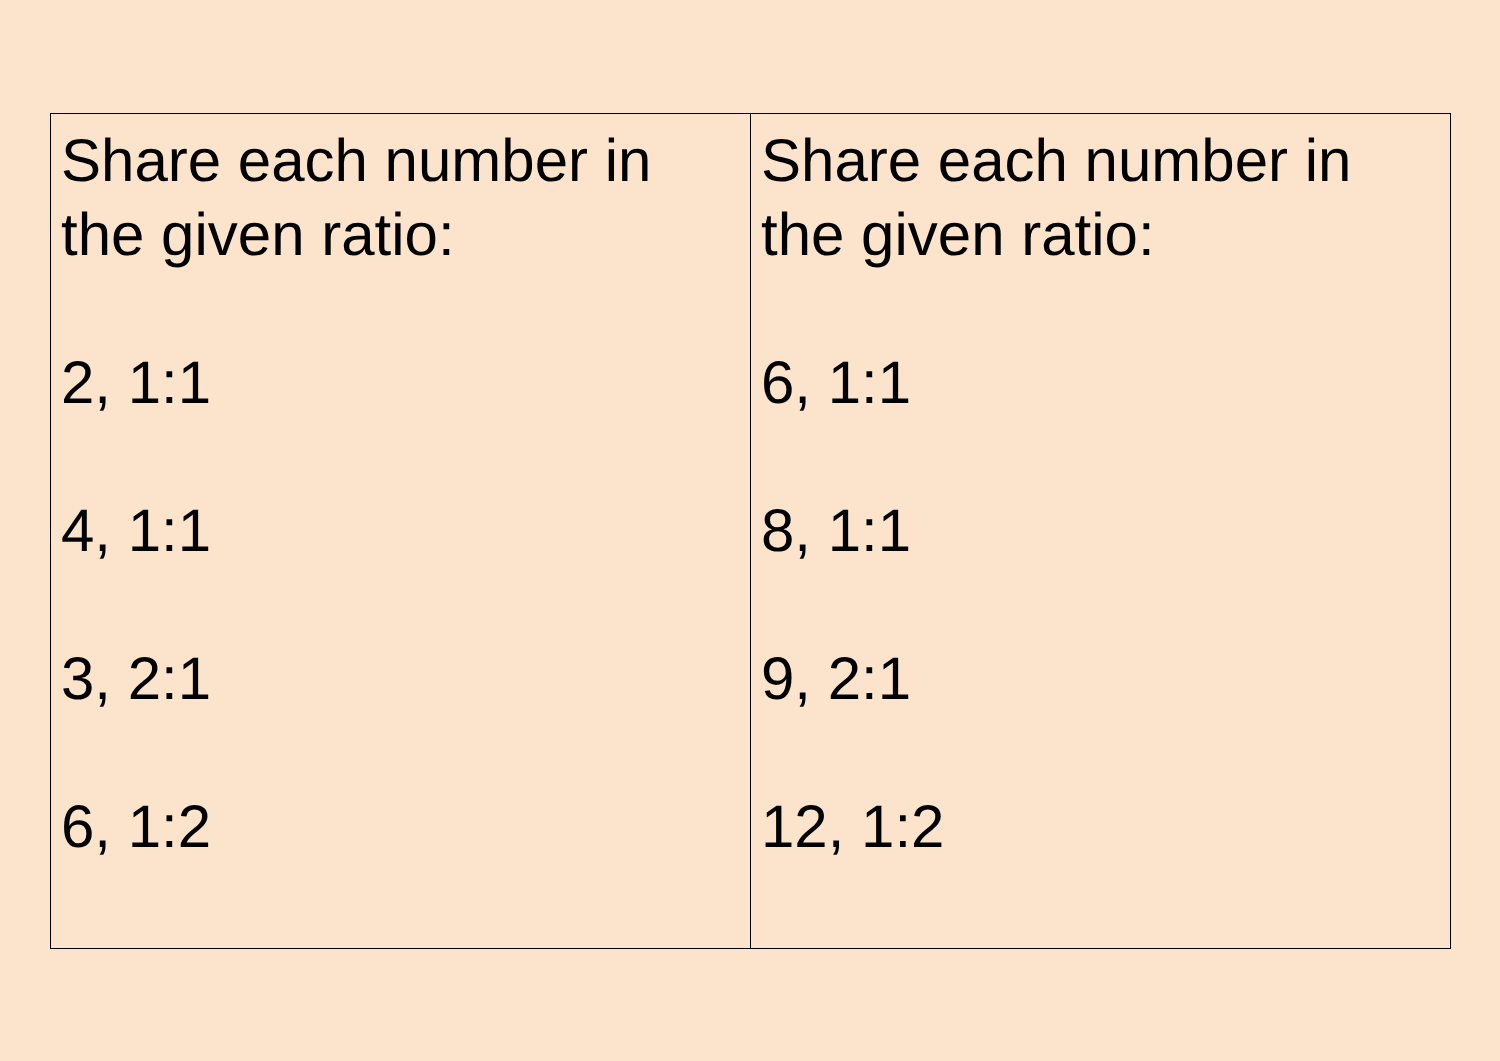| Share each number in the given ratio: 2, 1:1 4, 1:1 3, 2:1 6, 1:2 | Share each number in the given ratio: 6, 1:1 8, 1:1 9, 2:1 12, 1:2 |